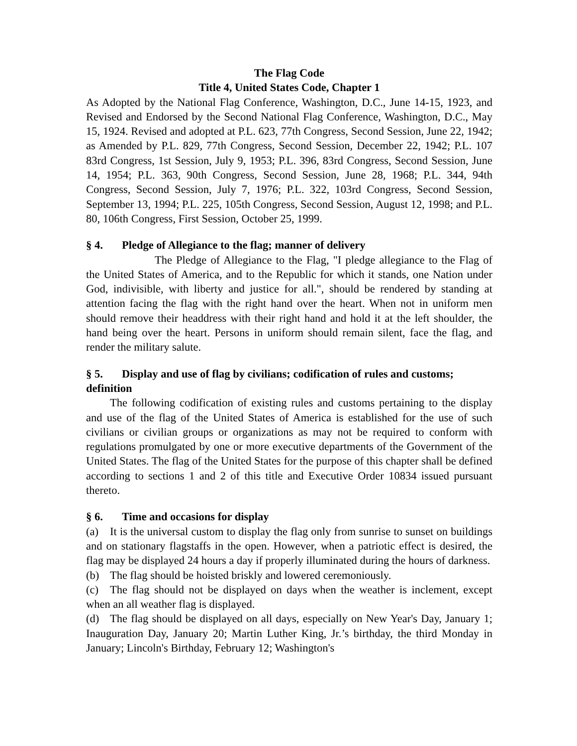The Flag Code
Title 4, United States Code, Chapter 1
As Adopted by the National Flag Conference, Washington, D.C., June 14-15, 1923, and Revised and Endorsed by the Second National Flag Conference, Washington, D.C., May 15, 1924. Revised and adopted at P.L. 623, 77th Congress, Second Session, June 22, 1942; as Amended by P.L. 829, 77th Congress, Second Session, December 22, 1942; P.L. 107 83rd Congress, 1st Session, July 9, 1953; P.L. 396, 83rd Congress, Second Session, June 14, 1954; P.L. 363, 90th Congress, Second Session, June 28, 1968; P.L. 344, 94th Congress, Second Session, July 7, 1976; P.L. 322, 103rd Congress, Second Session, September 13, 1994; P.L. 225, 105th Congress, Second Session, August 12, 1998; and P.L. 80, 106th Congress, First Session, October 25, 1999.
§ 4. Pledge of Allegiance to the flag; manner of delivery
The Pledge of Allegiance to the Flag, "I pledge allegiance to the Flag of the United States of America, and to the Republic for which it stands, one Nation under God, indivisible, with liberty and justice for all.", should be rendered by standing at attention facing the flag with the right hand over the heart. When not in uniform men should remove their headdress with their right hand and hold it at the left shoulder, the hand being over the heart. Persons in uniform should remain silent, face the flag, and render the military salute.
§ 5. Display and use of flag by civilians; codification of rules and customs; definition
The following codification of existing rules and customs pertaining to the display and use of the flag of the United States of America is established for the use of such civilians or civilian groups or organizations as may not be required to conform with regulations promulgated by one or more executive departments of the Government of the United States. The flag of the United States for the purpose of this chapter shall be defined according to sections 1 and 2 of this title and Executive Order 10834 issued pursuant thereto.
§ 6. Time and occasions for display
(a) It is the universal custom to display the flag only from sunrise to sunset on buildings and on stationary flagstaffs in the open. However, when a patriotic effect is desired, the flag may be displayed 24 hours a day if properly illuminated during the hours of darkness.
(b) The flag should be hoisted briskly and lowered ceremoniously.
(c) The flag should not be displayed on days when the weather is inclement, except when an all weather flag is displayed.
(d) The flag should be displayed on all days, especially on New Year's Day, January 1; Inauguration Day, January 20; Martin Luther King, Jr.’s birthday, the third Monday in January; Lincoln's Birthday, February 12; Washington's